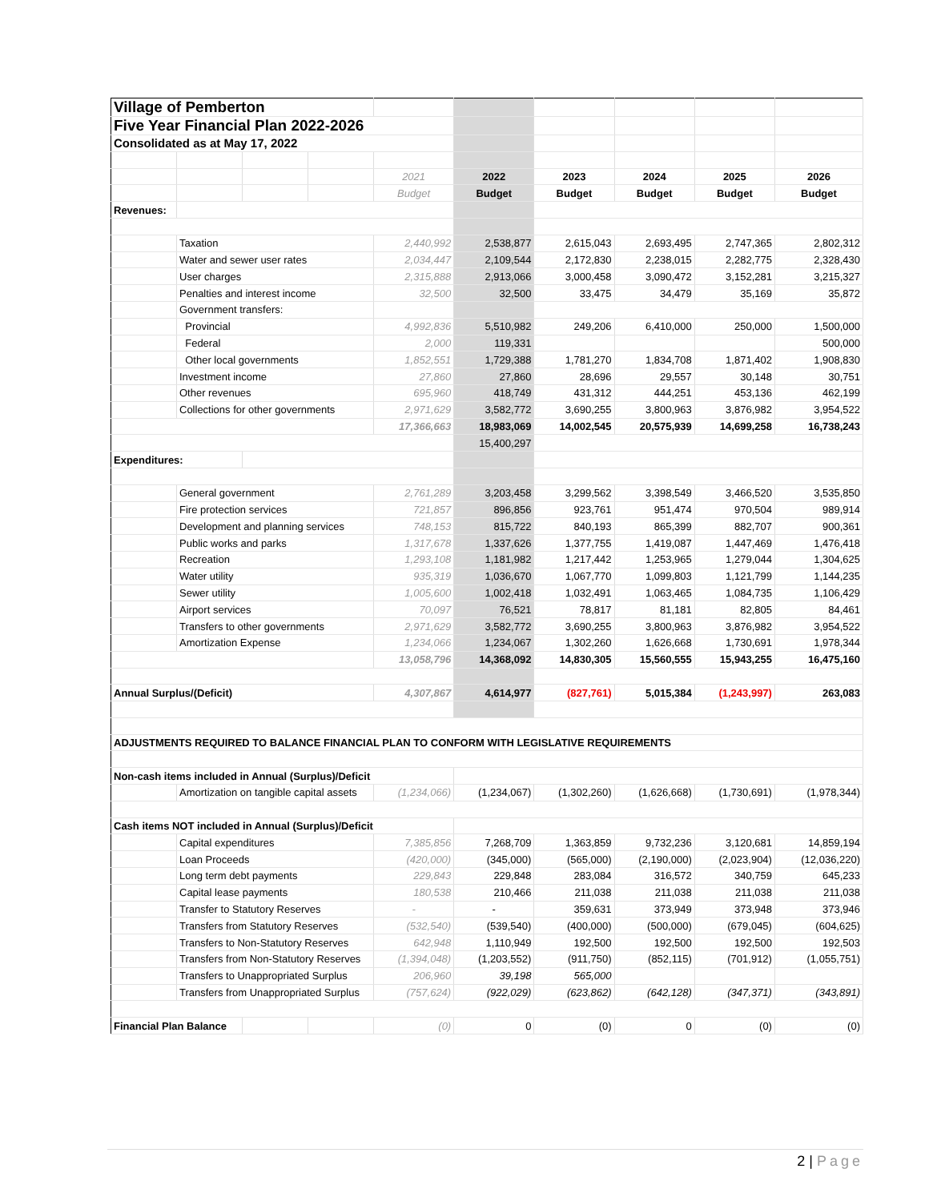| Village of Pemberton | | | | | | | | | |
| Five Year Financial Plan 2022-2026 | | | | | | | | | |
| Consolidated as at May 17, 2022 | | | | | | | | | |
| | | | | 2021 | 2022 | 2023 | 2024 | 2025 | 2026 |
| | | | | Budget | Budget | Budget | Budget | Budget | Budget |
| Revenues: | | | | | | | | | |
| | Taxation | | | 2,440,992 | 2,538,877 | 2,615,043 | 2,693,495 | 2,747,365 | 2,802,312 |
| | Water and sewer user rates | | | 2,034,447 | 2,109,544 | 2,172,830 | 2,238,015 | 2,282,775 | 2,328,430 |
| | User charges | | | 2,315,888 | 2,913,066 | 3,000,458 | 3,090,472 | 3,152,281 | 3,215,327 |
| | Penalties and interest income | | | 32,500 | 32,500 | 33,475 | 34,479 | 35,169 | 35,872 |
| | Government transfers: | | | | | | | | |
| | Provincial | | | 4,992,836 | 5,510,982 | 249,206 | 6,410,000 | 250,000 | 1,500,000 |
| | Federal | | | 2,000 | 119,331 | | | | 500,000 |
| | Other local governments | | | 1,852,551 | 1,729,388 | 1,781,270 | 1,834,708 | 1,871,402 | 1,908,830 |
| | Investment income | | | 27,860 | 27,860 | 28,696 | 29,557 | 30,148 | 30,751 |
| | Other revenues | | | 695,960 | 418,749 | 431,312 | 444,251 | 453,136 | 462,199 |
| | Collections for other governments | | | 2,971,629 | 3,582,772 | 3,690,255 | 3,800,963 | 3,876,982 | 3,954,522 |
| | | | | 17,366,663 | 18,983,069 | 14,002,545 | 20,575,939 | 14,699,258 | 16,738,243 |
| | | | | | 15,400,297 | | | | |
| Expenditures: | | | | | | | | | |
| | General government | | | 2,761,289 | 3,203,458 | 3,299,562 | 3,398,549 | 3,466,520 | 3,535,850 |
| | Fire protection services | | | 721,857 | 896,856 | 923,761 | 951,474 | 970,504 | 989,914 |
| | Development and planning services | | | 748,153 | 815,722 | 840,193 | 865,399 | 882,707 | 900,361 |
| | Public works and parks | | | 1,317,678 | 1,337,626 | 1,377,755 | 1,419,087 | 1,447,469 | 1,476,418 |
| | Recreation | | | 1,293,108 | 1,181,982 | 1,217,442 | 1,253,965 | 1,279,044 | 1,304,625 |
| | Water utility | | | 935,319 | 1,036,670 | 1,067,770 | 1,099,803 | 1,121,799 | 1,144,235 |
| | Sewer utility | | | 1,005,600 | 1,002,418 | 1,032,491 | 1,063,465 | 1,084,735 | 1,106,429 |
| | Airport services | | | 70,097 | 76,521 | 78,817 | 81,181 | 82,805 | 84,461 |
| | Transfers to other governments | | | 2,971,629 | 3,582,772 | 3,690,255 | 3,800,963 | 3,876,982 | 3,954,522 |
| | Amortization Expense | | | 1,234,066 | 1,234,067 | 1,302,260 | 1,626,668 | 1,730,691 | 1,978,344 |
| | | | | 13,058,796 | 14,368,092 | 14,830,305 | 15,560,555 | 15,943,255 | 16,475,160 |
| Annual Surplus/(Deficit) | | | | 4,307,867 | 4,614,977 | (827,761) | 5,015,384 | (1,243,997) | 263,083 |
| ADJUSTMENTS REQUIRED TO BALANCE FINANCIAL PLAN TO CONFORM WITH LEGISLATIVE REQUIREMENTS | | | | | | | | | |
| Non-cash items included in Annual (Surplus)/Deficit | | | | | | | | | |
| | Amortization on tangible capital assets | | | (1,234,066) | (1,234,067) | (1,302,260) | (1,626,668) | (1,730,691) | (1,978,344) |
| Cash items NOT included in Annual (Surplus)/Deficit | | | | | | | | | |
| | Capital expenditures | | | 7,385,856 | 7,268,709 | 1,363,859 | 9,732,236 | 3,120,681 | 14,859,194 |
| | Loan Proceeds | | | (420,000) | (345,000) | (565,000) | (2,190,000) | (2,023,904) | (12,036,220) |
| | Long term debt payments | | | 229,843 | 229,848 | 283,084 | 316,572 | 340,759 | 645,233 |
| | Capital lease payments | | | 180,538 | 210,466 | 211,038 | 211,038 | 211,038 | 211,038 |
| | Transfer to Statutory Reserves | | | - | - | 359,631 | 373,949 | 373,948 | 373,946 |
| | Transfers from Statutory Reserves | | | (532,540) | (539,540) | (400,000) | (500,000) | (679,045) | (604,625) |
| | Transfers to Non-Statutory Reserves | | | 642,948 | 1,110,949 | 192,500 | 192,500 | 192,500 | 192,503 |
| | Transfers from Non-Statutory Reserves | | | (1,394,048) | (1,203,552) | (911,750) | (852,115) | (701,912) | (1,055,751) |
| | Transfers to Unappropriated Surplus | | | 206,960 | 39,198 | 565,000 | | | |
| | Transfers from Unappropriated Surplus | | | (757,624) | (922,029) | (623,862) | (642,128) | (347,371) | (343,891) |
| Financial Plan Balance | | | | (0) | 0 | (0) | 0 | (0) | (0) |
2 | Page